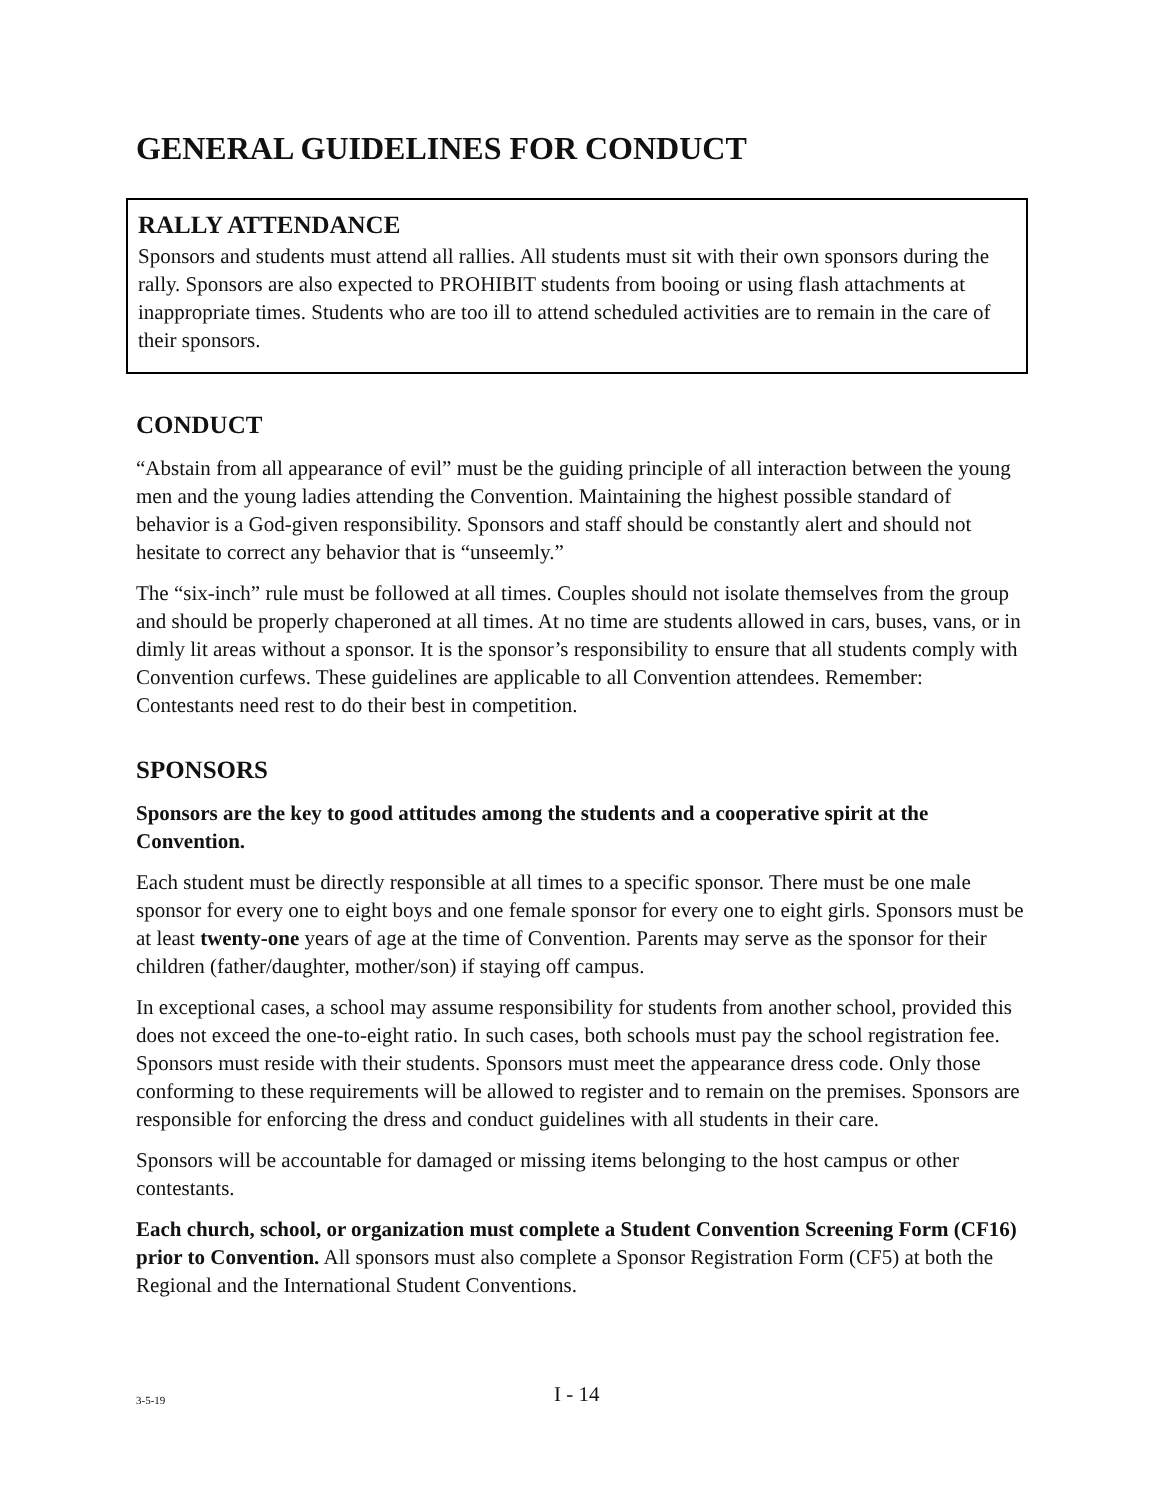GENERAL GUIDELINES FOR CONDUCT
RALLY ATTENDANCE
Sponsors and students must attend all rallies. All students must sit with their own sponsors during the rally. Sponsors are also expected to PROHIBIT students from booing or using flash attachments at inappropriate times. Students who are too ill to attend scheduled activities are to remain in the care of their sponsors.
CONDUCT
“Abstain from all appearance of evil” must be the guiding principle of all interaction between the young men and the young ladies attending the Convention. Maintaining the highest possible standard of behavior is a God-given responsibility. Sponsors and staff should be constantly alert and should not hesitate to correct any behavior that is “unseemly.”
The “six-inch” rule must be followed at all times. Couples should not isolate themselves from the group and should be properly chaperoned at all times. At no time are students allowed in cars, buses, vans, or in dimly lit areas without a sponsor. It is the sponsor’s responsibility to ensure that all students comply with Convention curfews. These guidelines are applicable to all Convention attendees. Remember: Contestants need rest to do their best in competition.
SPONSORS
Sponsors are the key to good attitudes among the students and a cooperative spirit at the Convention.
Each student must be directly responsible at all times to a specific sponsor. There must be one male sponsor for every one to eight boys and one female sponsor for every one to eight girls. Sponsors must be at least twenty-one years of age at the time of Convention. Parents may serve as the sponsor for their children (father/daughter, mother/son) if staying off campus.
In exceptional cases, a school may assume responsibility for students from another school, provided this does not exceed the one-to-eight ratio. In such cases, both schools must pay the school registration fee. Sponsors must reside with their students. Sponsors must meet the appearance dress code. Only those conforming to these requirements will be allowed to register and to remain on the premises. Sponsors are responsible for enforcing the dress and conduct guidelines with all students in their care.
Sponsors will be accountable for damaged or missing items belonging to the host campus or other contestants.
Each church, school, or organization must complete a Student Convention Screening Form (CF16) prior to Convention. All sponsors must also complete a Sponsor Registration Form (CF5) at both the Regional and the International Student Conventions.
3-5-19 I - 14